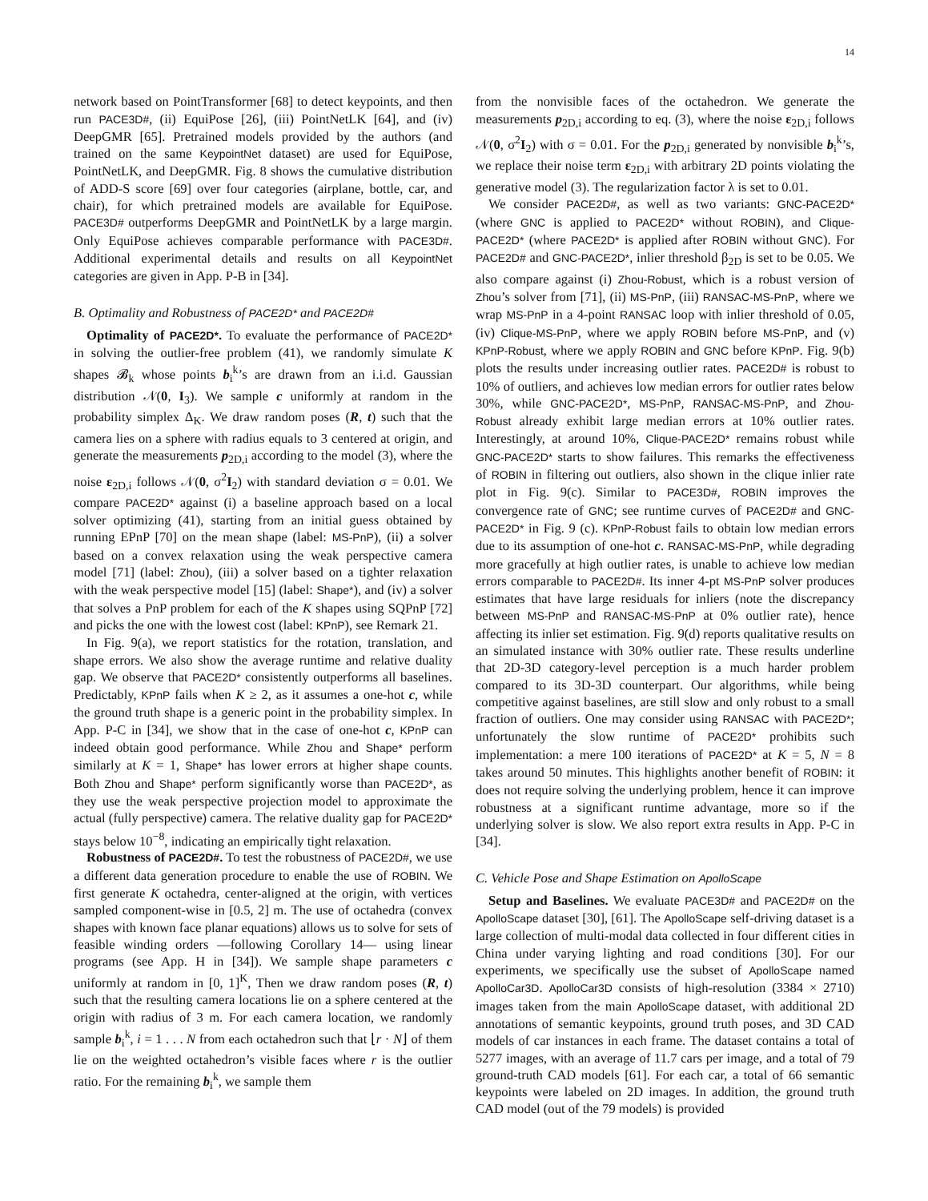14
network based on PointTransformer [68] to detect keypoints, and then run PACE3D#, (ii) EquiPose [26], (iii) PointNetLK [64], and (iv) DeepGMR [65]. Pretrained models provided by the authors (and trained on the same KeypointNet dataset) are used for EquiPose, PointNetLK, and DeepGMR. Fig. 8 shows the cumulative distribution of ADD-S score [69] over four categories (airplane, bottle, car, and chair), for which pretrained models are available for EquiPose. PACE3D# outperforms DeepGMR and PointNetLK by a large margin. Only EquiPose achieves comparable performance with PACE3D#. Additional experimental details and results on all KeypointNet categories are given in App. P-B in [34].
B. Optimality and Robustness of PACE2D* and PACE2D#
Optimality of PACE2D*. To evaluate the performance of PACE2D* in solving the outlier-free problem (41), we randomly simulate K shapes 𝓑<sub>k</sub> whose points b<sub>i</sub><sup>k</sup>’s are drawn from an i.i.d. Gaussian distribution 𝒩(0, I<sub>3</sub>). We sample c uniformly at random in the probability simplex Δ<sub>K</sub>. We draw random poses (R, t) such that the camera lies on a sphere with radius equals to 3 centered at origin, and generate the measurements p<sub>2D,i</sub> according to the model (3), where the noise ε<sub>2D,i</sub> follows 𝒩(0, σ<sup>2</sup>I<sub>2</sub>) with standard deviation σ = 0.01. We compare PACE2D* against (i) a baseline approach based on a local solver optimizing (41), starting from an initial guess obtained by running EPnP [70] on the mean shape (label: MS-PnP), (ii) a solver based on a convex relaxation using the weak perspective camera model [71] (label: Zhou), (iii) a solver based on a tighter relaxation with the weak perspective model [15] (label: Shape*), and (iv) a solver that solves a PnP problem for each of the K shapes using SQPnP [72] and picks the one with the lowest cost (label: KPnP), see Remark 21.
In Fig. 9(a), we report statistics for the rotation, translation, and shape errors. We also show the average runtime and relative duality gap. We observe that PACE2D* consistently outperforms all baselines. Predictably, KPnP fails when K ≥ 2, as it assumes a one-hot c, while the ground truth shape is a generic point in the probability simplex. In App. P-C in [34], we show that in the case of one-hot c, KPnP can indeed obtain good performance. While Zhou and Shape* perform similarly at K = 1, Shape* has lower errors at higher shape counts. Both Zhou and Shape* perform significantly worse than PACE2D*, as they use the weak perspective projection model to approximate the actual (fully perspective) camera. The relative duality gap for PACE2D* stays below 10<sup>−8</sup>, indicating an empirically tight relaxation.
Robustness of PACE2D#. To test the robustness of PACE2D#, we use a different data generation procedure to enable the use of ROBIN. We first generate K octahedra, center-aligned at the origin, with vertices sampled component-wise in [0.5, 2] m. The use of octahedra (convex shapes with known face planar equations) allows us to solve for sets of feasible winding orders —following Corollary 14— using linear programs (see App. H in [34]). We sample shape parameters c uniformly at random in [0, 1]<sup>K</sup>, Then we draw random poses (R, t) such that the resulting camera locations lie on a sphere centered at the origin with radius of 3 m. For each camera location, we randomly sample b<sub>i</sub><sup>k</sup>, i = 1 . . . N from each octahedron such that ⌊r · N⌋ of them lie on the weighted octahedron’s visible faces where r is the outlier ratio. For the remaining b<sub>i</sub><sup>k</sup>, we sample them
from the nonvisible faces of the octahedron. We generate the measurements p<sub>2D,i</sub> according to eq. (3), where the noise ε<sub>2D,i</sub> follows 𝒩(0, σ<sup>2</sup>I<sub>2</sub>) with σ = 0.01. For the p<sub>2D,i</sub> generated by nonvisible b<sub>i</sub><sup>k</sup>’s, we replace their noise term ε<sub>2D,i</sub> with arbitrary 2D points violating the generative model (3). The regularization factor λ is set to 0.01.
We consider PACE2D#, as well as two variants: GNC-PACE2D* (where GNC is applied to PACE2D* without ROBIN), and Clique-PACE2D* (where PACE2D* is applied after ROBIN without GNC). For PACE2D# and GNC-PACE2D*, inlier threshold β<sub>2D</sub> is set to be 0.05. We also compare against (i) Zhou-Robust, which is a robust version of Zhou’s solver from [71], (ii) MS-PnP, (iii) RANSAC-MS-PnP, where we wrap MS-PnP in a 4-point RANSAC loop with inlier threshold of 0.05, (iv) Clique-MS-PnP, where we apply ROBIN before MS-PnP, and (v) KPnP-Robust, where we apply ROBIN and GNC before KPnP. Fig. 9(b) plots the results under increasing outlier rates. PACE2D# is robust to 10% of outliers, and achieves low median errors for outlier rates below 30%, while GNC-PACE2D*, MS-PnP, RANSAC-MS-PnP, and Zhou-Robust already exhibit large median errors at 10% outlier rates. Interestingly, at around 10%, Clique-PACE2D* remains robust while GNC-PACE2D* starts to show failures. This remarks the effectiveness of ROBIN in filtering out outliers, also shown in the clique inlier rate plot in Fig. 9(c). Similar to PACE3D#, ROBIN improves the convergence rate of GNC; see runtime curves of PACE2D# and GNC-PACE2D* in Fig. 9 (c). KPnP-Robust fails to obtain low median errors due to its assumption of one-hot c. RANSAC-MS-PnP, while degrading more gracefully at high outlier rates, is unable to achieve low median errors comparable to PACE2D#. Its inner 4-pt MS-PnP solver produces estimates that have large residuals for inliers (note the discrepancy between MS-PnP and RANSAC-MS-PnP at 0% outlier rate), hence affecting its inlier set estimation. Fig. 9(d) reports qualitative results on an simulated instance with 30% outlier rate. These results underline that 2D-3D category-level perception is a much harder problem compared to its 3D-3D counterpart. Our algorithms, while being competitive against baselines, are still slow and only robust to a small fraction of outliers. One may consider using RANSAC with PACE2D*; unfortunately the slow runtime of PACE2D* prohibits such implementation: a mere 100 iterations of PACE2D* at K = 5, N = 8 takes around 50 minutes. This highlights another benefit of ROBIN: it does not require solving the underlying problem, hence it can improve robustness at a significant runtime advantage, more so if the underlying solver is slow. We also report extra results in App. P-C in [34].
C. Vehicle Pose and Shape Estimation on ApolloScape
Setup and Baselines. We evaluate PACE3D# and PACE2D# on the ApolloScape dataset [30], [61]. The ApolloScape self-driving dataset is a large collection of multi-modal data collected in four different cities in China under varying lighting and road conditions [30]. For our experiments, we specifically use the subset of ApolloScape named ApolloCar3D. ApolloCar3D consists of high-resolution (3384 × 2710) images taken from the main ApolloScape dataset, with additional 2D annotations of semantic keypoints, ground truth poses, and 3D CAD models of car instances in each frame. The dataset contains a total of 5277 images, with an average of 11.7 cars per image, and a total of 79 ground-truth CAD models [61]. For each car, a total of 66 semantic keypoints were labeled on 2D images. In addition, the ground truth CAD model (out of the 79 models) is provided